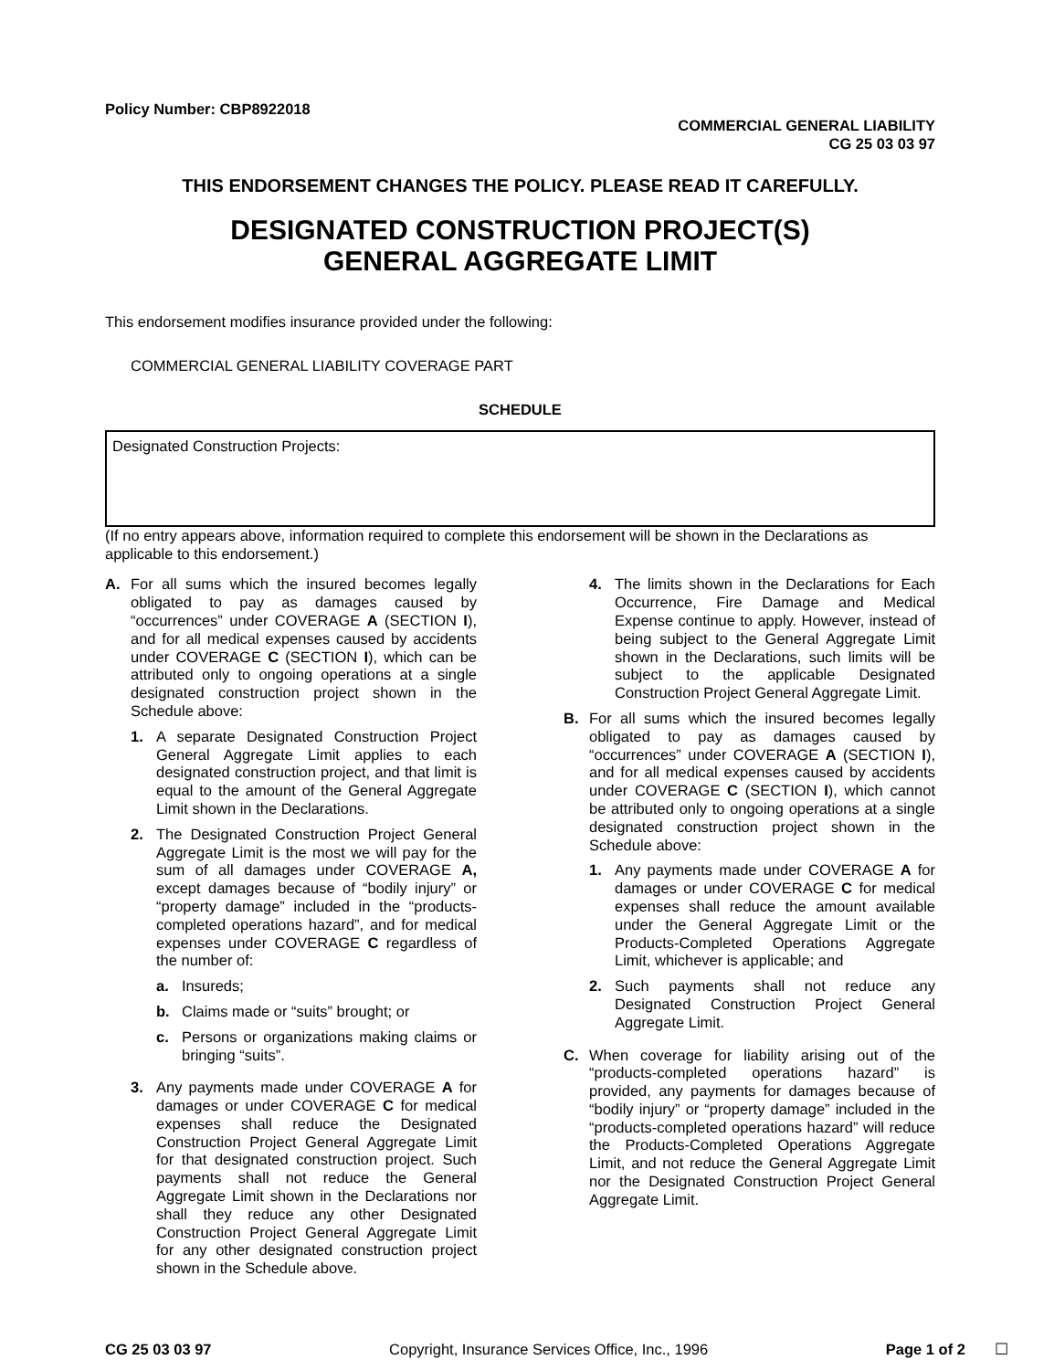Policy Number: CBP8922018
COMMERCIAL GENERAL LIABILITY
CG 25 03 03 97
THIS ENDORSEMENT CHANGES THE POLICY. PLEASE READ IT CAREFULLY.
DESIGNATED CONSTRUCTION PROJECT(S)
GENERAL AGGREGATE LIMIT
This endorsement modifies insurance provided under the following:
COMMERCIAL GENERAL LIABILITY COVERAGE PART
SCHEDULE
Designated Construction Projects:
(If no entry appears above, information required to complete this endorsement will be shown in the Declarations as applicable to this endorsement.)
A. For all sums which the insured becomes legally obligated to pay as damages caused by “occurrences” under COVERAGE A (SECTION I), and for all medical expenses caused by accidents under COVERAGE C (SECTION I), which can be attributed only to ongoing operations at a single designated construction project shown in the Schedule above:
1. A separate Designated Construction Project General Aggregate Limit applies to each designated construction project, and that limit is equal to the amount of the General Aggregate Limit shown in the Declarations.
2. The Designated Construction Project General Aggregate Limit is the most we will pay for the sum of all damages under COVERAGE A, except damages because of “bodily injury” or “property damage” included in the “products-completed operations hazard”, and for medical expenses under COVERAGE C regardless of the number of:
a. Insureds;
b. Claims made or “suits” brought; or
c. Persons or organizations making claims or bringing “suits”.
3. Any payments made under COVERAGE A for damages or under COVERAGE C for medical expenses shall reduce the Designated Construction Project General Aggregate Limit for that designated construction project. Such payments shall not reduce the General Aggregate Limit shown in the Declarations nor shall they reduce any other Designated Construction Project General Aggregate Limit for any other designated construction project shown in the Schedule above.
4. The limits shown in the Declarations for Each Occurrence, Fire Damage and Medical Expense continue to apply. However, instead of being subject to the General Aggregate Limit shown in the Declarations, such limits will be subject to the applicable Designated Construction Project General Aggregate Limit.
B. For all sums which the insured becomes legally obligated to pay as damages caused by “occurrences” under COVERAGE A (SECTION I), and for all medical expenses caused by accidents under COVERAGE C (SECTION I), which cannot be attributed only to ongoing operations at a single designated construction project shown in the Schedule above:
1. Any payments made under COVERAGE A for damages or under COVERAGE C for medical expenses shall reduce the amount available under the General Aggregate Limit or the Products-Completed Operations Aggregate Limit, whichever is applicable; and
2. Such payments shall not reduce any Designated Construction Project General Aggregate Limit.
C. When coverage for liability arising out of the “products-completed operations hazard” is provided, any payments for damages because of “bodily injury” or “property damage” included in the “products-completed operations hazard” will reduce the Products-Completed Operations Aggregate Limit, and not reduce the General Aggregate Limit nor the Designated Construction Project General Aggregate Limit.
CG 25 03 03 97 Copyright, Insurance Services Office, Inc., 1996 Page 1 of 2 ☐